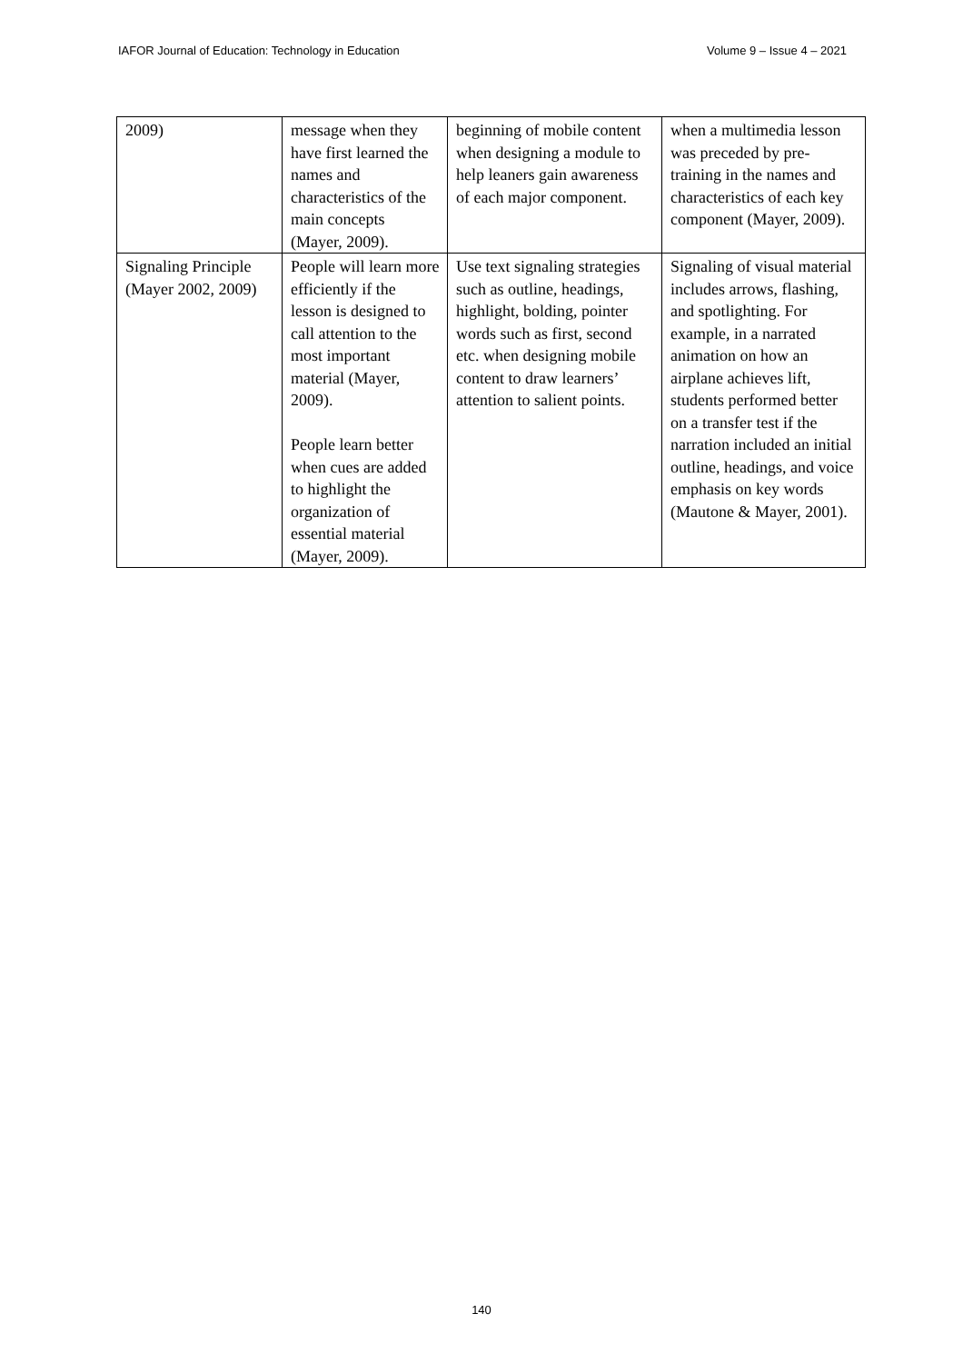IAFOR Journal of Education: Technology in Education Volume 9 – Issue 4 – 2021
| 2009) | message when they have first learned the names and characteristics of the main concepts (Mayer, 2009). | beginning of mobile content when designing a module to help leaners gain awareness of each major component. | when a multimedia lesson was preceded by pre-training in the names and characteristics of each key component (Mayer, 2009). |
| Signaling Principle (Mayer 2002, 2009) | People will learn more efficiently if the lesson is designed to call attention to the most important material (Mayer, 2009). People learn better when cues are added to highlight the organization of essential material (Mayer, 2009). | Use text signaling strategies such as outline, headings, highlight, bolding, pointer words such as first, second etc. when designing mobile content to draw learners’ attention to salient points. | Signaling of visual material includes arrows, flashing, and spotlighting. For example, in a narrated animation on how an airplane achieves lift, students performed better on a transfer test if the narration included an initial outline, headings, and voice emphasis on key words (Mautone & Mayer, 2001). |
140